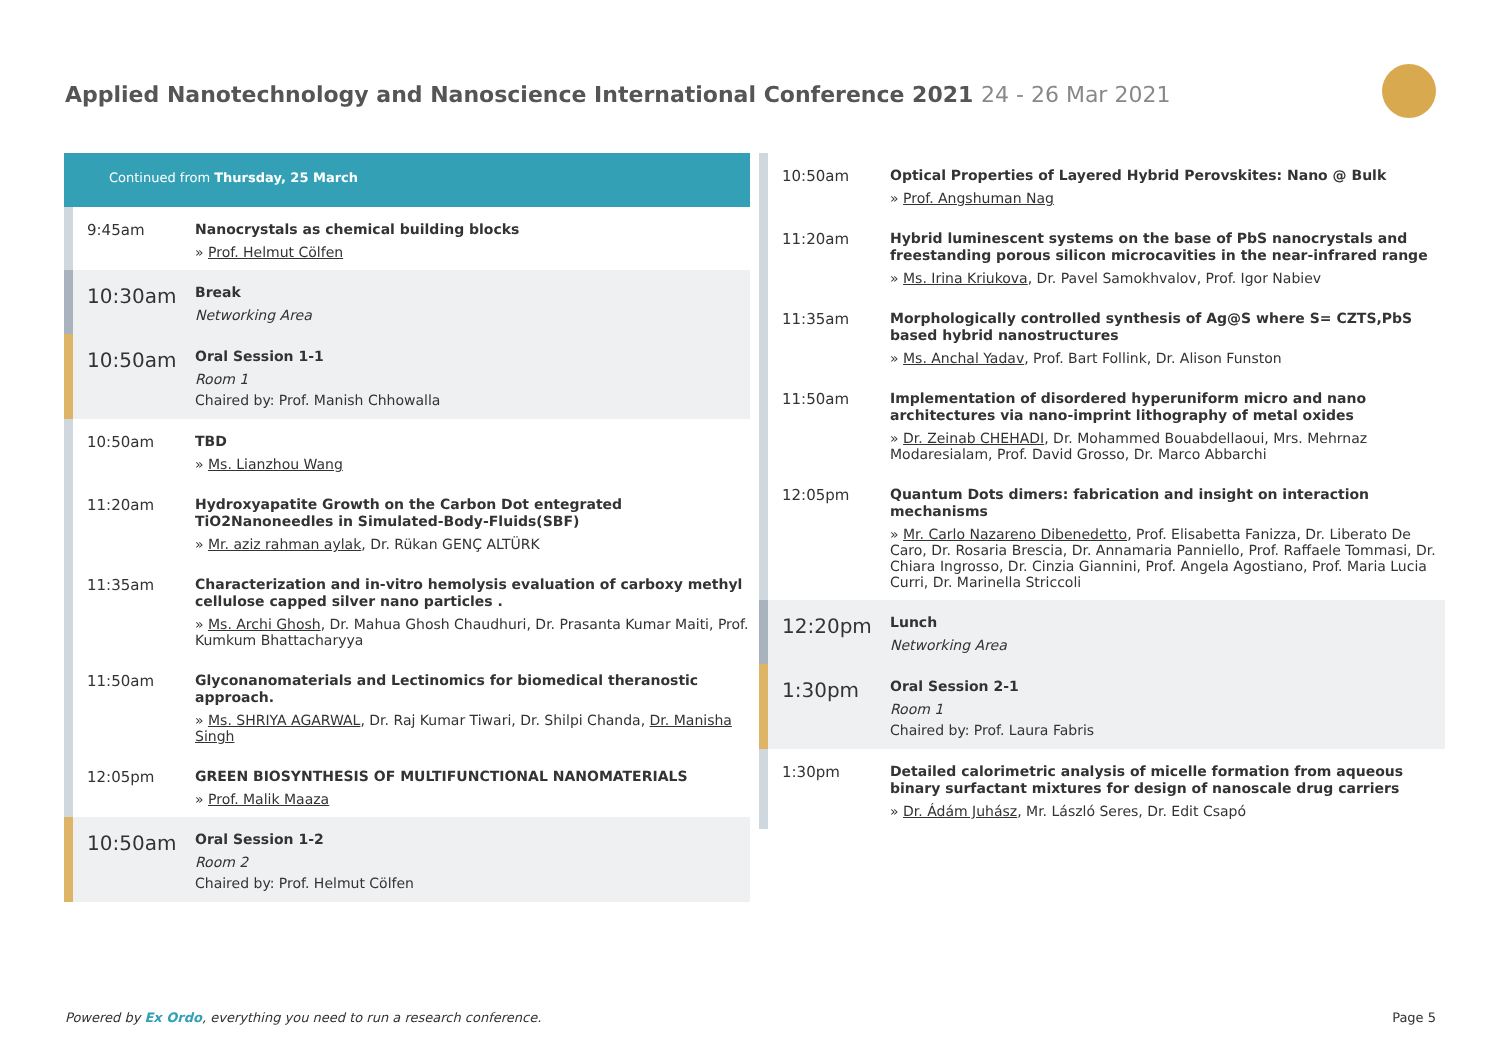Applied Nanotechnology and Nanoscience International Conference 2021 24 - 26 Mar 2021
Continued from Thursday, 25 March
9:45am
Nanocrystals as chemical building blocks
» Prof. Helmut Cölfen
10:30am
Break
Networking Area
10:50am
Oral Session 1-1
Room 1
Chaired by: Prof. Manish Chhowalla
10:50am
TBD
» Ms. Lianzhou Wang
11:20am
Hydroxyapatite Growth on the Carbon Dot entegrated TiO2Nanoneedles in Simulated-Body-Fluids(SBF)
» Mr. aziz rahman aylak, Dr. Rükan GENÇ ALTÜRK
11:35am
Characterization and in-vitro hemolysis evaluation of carboxy methyl cellulose capped silver nano particles .
» Ms. Archi Ghosh, Dr. Mahua Ghosh Chaudhuri, Dr. Prasanta Kumar Maiti, Prof. Kumkum Bhattacharyya
11:50am
Glyconanomaterials and Lectinomics for biomedical theranostic approach.
» Ms. SHRIYA AGARWAL, Dr. Raj Kumar Tiwari, Dr. Shilpi Chanda, Dr. Manisha Singh
12:05pm
GREEN BIOSYNTHESIS OF MULTIFUNCTIONAL NANOMATERIALS
» Prof. Malik Maaza
10:50am
Oral Session 1-2
Room 2
Chaired by: Prof. Helmut Cölfen
10:50am
Optical Properties of Layered Hybrid Perovskites: Nano @ Bulk
» Prof. Angshuman Nag
11:20am
Hybrid luminescent systems on the base of PbS nanocrystals and freestanding porous silicon microcavities in the near-infrared range
» Ms. Irina Kriukova, Dr. Pavel Samokhvalov, Prof. Igor Nabiev
11:35am
Morphologically controlled synthesis of Ag@S where S= CZTS,PbS based hybrid nanostructures
» Ms. Anchal Yadav, Prof. Bart Follink, Dr. Alison Funston
11:50am
Implementation of disordered hyperuniform micro and nano architectures via nano-imprint lithography of metal oxides
» Dr. Zeinab CHEHADI, Dr. Mohammed Bouabdellaoui, Mrs. Mehrnaz Modaresialam, Prof. David Grosso, Dr. Marco Abbarchi
12:05pm
Quantum Dots dimers: fabrication and insight on interaction mechanisms
» Mr. Carlo Nazareno Dibenedetto, Prof. Elisabetta Fanizza, Dr. Liberato De Caro, Dr. Rosaria Brescia, Dr. Annamaria Panniello, Prof. Raffaele Tommasi, Dr. Chiara Ingrosso, Dr. Cinzia Giannini, Prof. Angela Agostiano, Prof. Maria Lucia Curri, Dr. Marinella Striccoli
12:20pm
Lunch
Networking Area
1:30pm
Oral Session 2-1
Room 1
Chaired by: Prof. Laura Fabris
1:30pm
Detailed calorimetric analysis of micelle formation from aqueous binary surfactant mixtures for design of nanoscale drug carriers
» Dr. Ádám Juhász, Mr. László Seres, Dr. Edit Csapó
Powered by Ex Ordo, everything you need to run a research conference.
Page 5